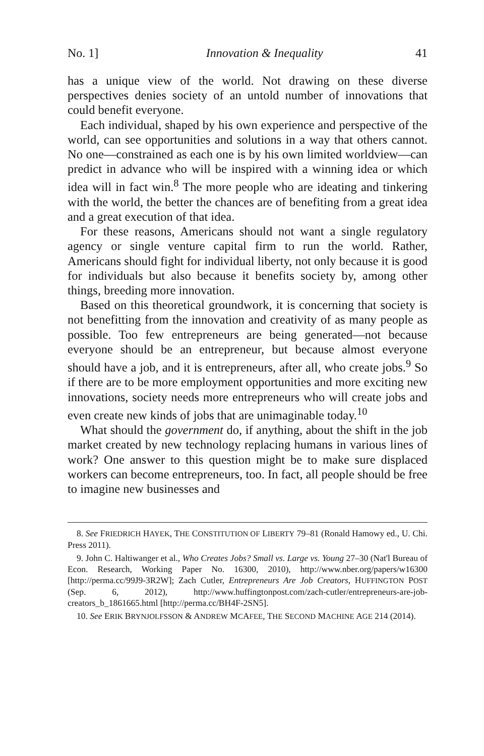No. 1] Innovation & Inequality 41
has a unique view of the world. Not drawing on these diverse perspectives denies society of an untold number of innovations that could benefit everyone.
Each individual, shaped by his own experience and perspective of the world, can see opportunities and solutions in a way that others cannot. No one—constrained as each one is by his own limited worldview—can predict in advance who will be inspired with a winning idea or which idea will in fact win.<sup>8</sup> The more people who are ideating and tinkering with the world, the better the chances are of benefiting from a great idea and a great execution of that idea.
For these reasons, Americans should not want a single regulatory agency or single venture capital firm to run the world. Rather, Americans should fight for individual liberty, not only because it is good for individuals but also because it benefits society by, among other things, breeding more innovation.
Based on this theoretical groundwork, it is concerning that society is not benefitting from the innovation and creativity of as many people as possible. Too few entrepreneurs are being generated—not because everyone should be an entrepreneur, but because almost everyone should have a job, and it is entrepreneurs, after all, who create jobs.<sup>9</sup> So if there are to be more employment opportunities and more exciting new innovations, society needs more entrepreneurs who will create jobs and even create new kinds of jobs that are unimaginable today.<sup>10</sup>
What should the government do, if anything, about the shift in the job market created by new technology replacing humans in various lines of work? One answer to this question might be to make sure displaced workers can become entrepreneurs, too. In fact, all people should be free to imagine new businesses and
8. See FRIEDRICH HAYEK, THE CONSTITUTION OF LIBERTY 79–81 (Ronald Hamowy ed., U. Chi. Press 2011).
9. John C. Haltiwanger et al., Who Creates Jobs? Small vs. Large vs. Young 27–30 (Nat'l Bureau of Econ. Research, Working Paper No. 16300, 2010), http://www.nber.org/papers/w16300 [http://perma.cc/99J9-3R2W]; Zach Cutler, Entrepreneurs Are Job Creators, HUFFINGTON POST (Sep. 6, 2012), http://www.huffingtonpost.com/zach-cutler/entrepreneurs-are-job-creators_b_1861665.html [http://perma.cc/BH4F-2SN5].
10. See ERIK BRYNJOLFSSON & ANDREW MCAFEE, THE SECOND MACHINE AGE 214 (2014).